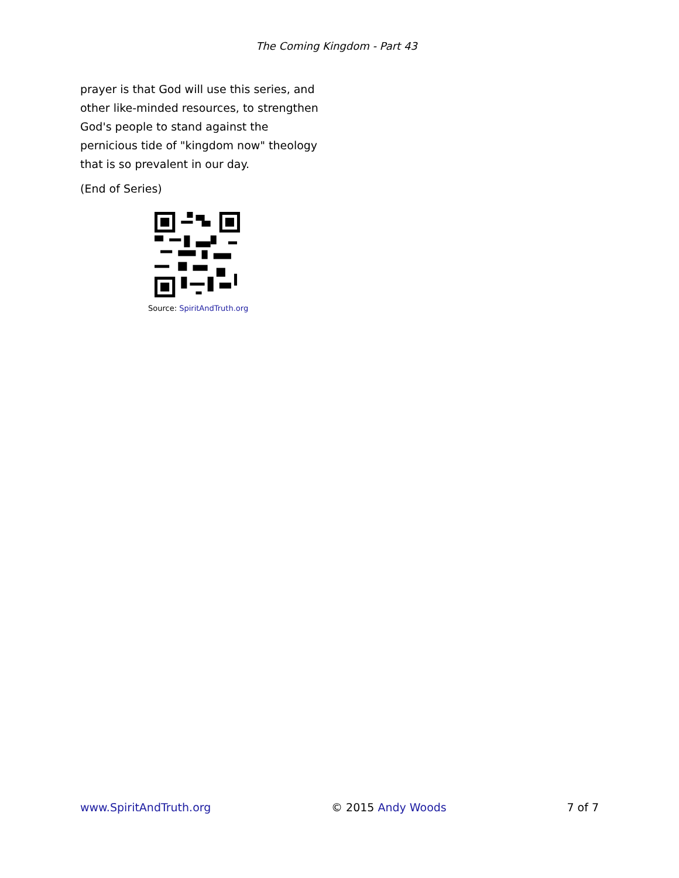The Coming Kingdom - Part 43
prayer is that God will use this series, and other like-minded resources, to strengthen God's people to stand against the pernicious tide of "kingdom now" theology that is so prevalent in our day.
(End of Series)
Source: SpiritAndTruth.org
www.SpiritAndTruth.org © 2015 Andy Woods 7 of 7